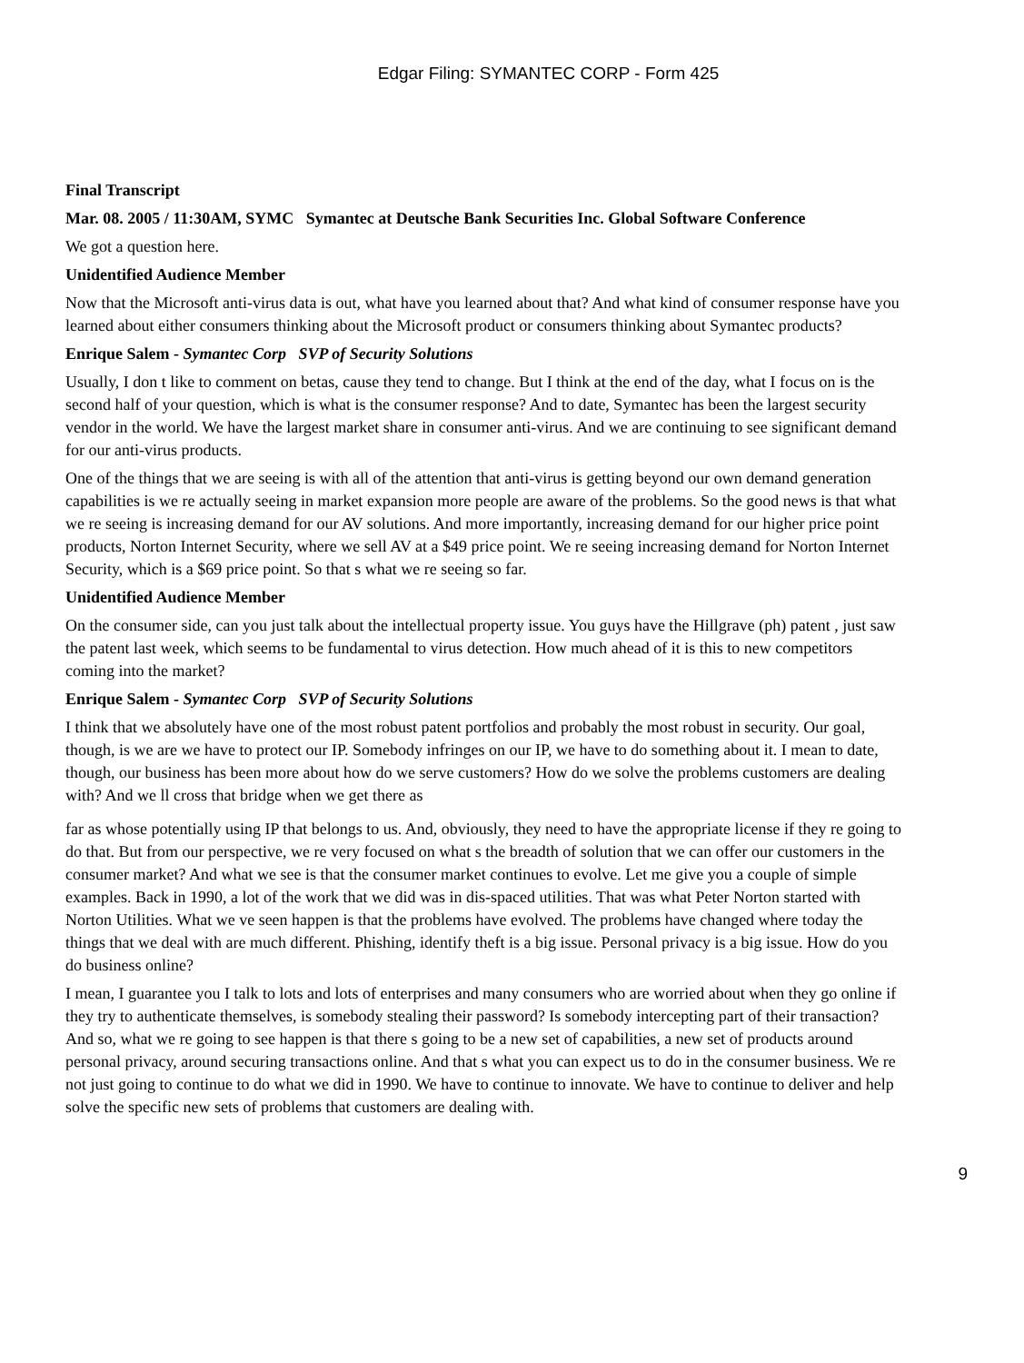Edgar Filing: SYMANTEC CORP - Form 425
Final Transcript
Mar. 08. 2005 / 11:30AM, SYMC Symantec at Deutsche Bank Securities Inc. Global Software Conference
We got a question here.
Unidentified Audience Member
Now that the Microsoft anti-virus data is out, what have you learned about that? And what kind of consumer response have you learned about either consumers thinking about the Microsoft product or consumers thinking about Symantec products?
Enrique Salem - Symantec Corp SVP of Security Solutions
Usually, I don t like to comment on betas, cause they tend to change. But I think at the end of the day, what I focus on is the second half of your question, which is what is the consumer response? And to date, Symantec has been the largest security vendor in the world. We have the largest market share in consumer anti-virus. And we are continuing to see significant demand for our anti-virus products.
One of the things that we are seeing is with all of the attention that anti-virus is getting beyond our own demand generation capabilities is we re actually seeing in market expansion more people are aware of the problems. So the good news is that what we re seeing is increasing demand for our AV solutions. And more importantly, increasing demand for our higher price point products, Norton Internet Security, where we sell AV at a $49 price point. We re seeing increasing demand for Norton Internet Security, which is a $69 price point. So that s what we re seeing so far.
Unidentified Audience Member
On the consumer side, can you just talk about the intellectual property issue. You guys have the Hillgrave (ph) patent , just saw the patent last week, which seems to be fundamental to virus detection. How much ahead of it is this to new competitors coming into the market?
Enrique Salem - Symantec Corp SVP of Security Solutions
I think that we absolutely have one of the most robust patent portfolios and probably the most robust in security. Our goal, though, is we are we have to protect our IP. Somebody infringes on our IP, we have to do something about it. I mean to date, though, our business has been more about how do we serve customers? How do we solve the problems customers are dealing with? And we ll cross that bridge when we get there as
far as whose potentially using IP that belongs to us. And, obviously, they need to have the appropriate license if they re going to do that. But from our perspective, we re very focused on what s the breadth of solution that we can offer our customers in the consumer market? And what we see is that the consumer market continues to evolve. Let me give you a couple of simple examples. Back in 1990, a lot of the work that we did was in dis-spaced utilities. That was what Peter Norton started with Norton Utilities. What we ve seen happen is that the problems have evolved. The problems have changed where today the things that we deal with are much different. Phishing, identify theft is a big issue. Personal privacy is a big issue. How do you do business online?
I mean, I guarantee you I talk to lots and lots of enterprises and many consumers who are worried about when they go online if they try to authenticate themselves, is somebody stealing their password? Is somebody intercepting part of their transaction? And so, what we re going to see happen is that there s going to be a new set of capabilities, a new set of products around personal privacy, around securing transactions online. And that s what you can expect us to do in the consumer business. We re not just going to continue to do what we did in 1990. We have to continue to innovate. We have to continue to deliver and help solve the specific new sets of problems that customers are dealing with.
9